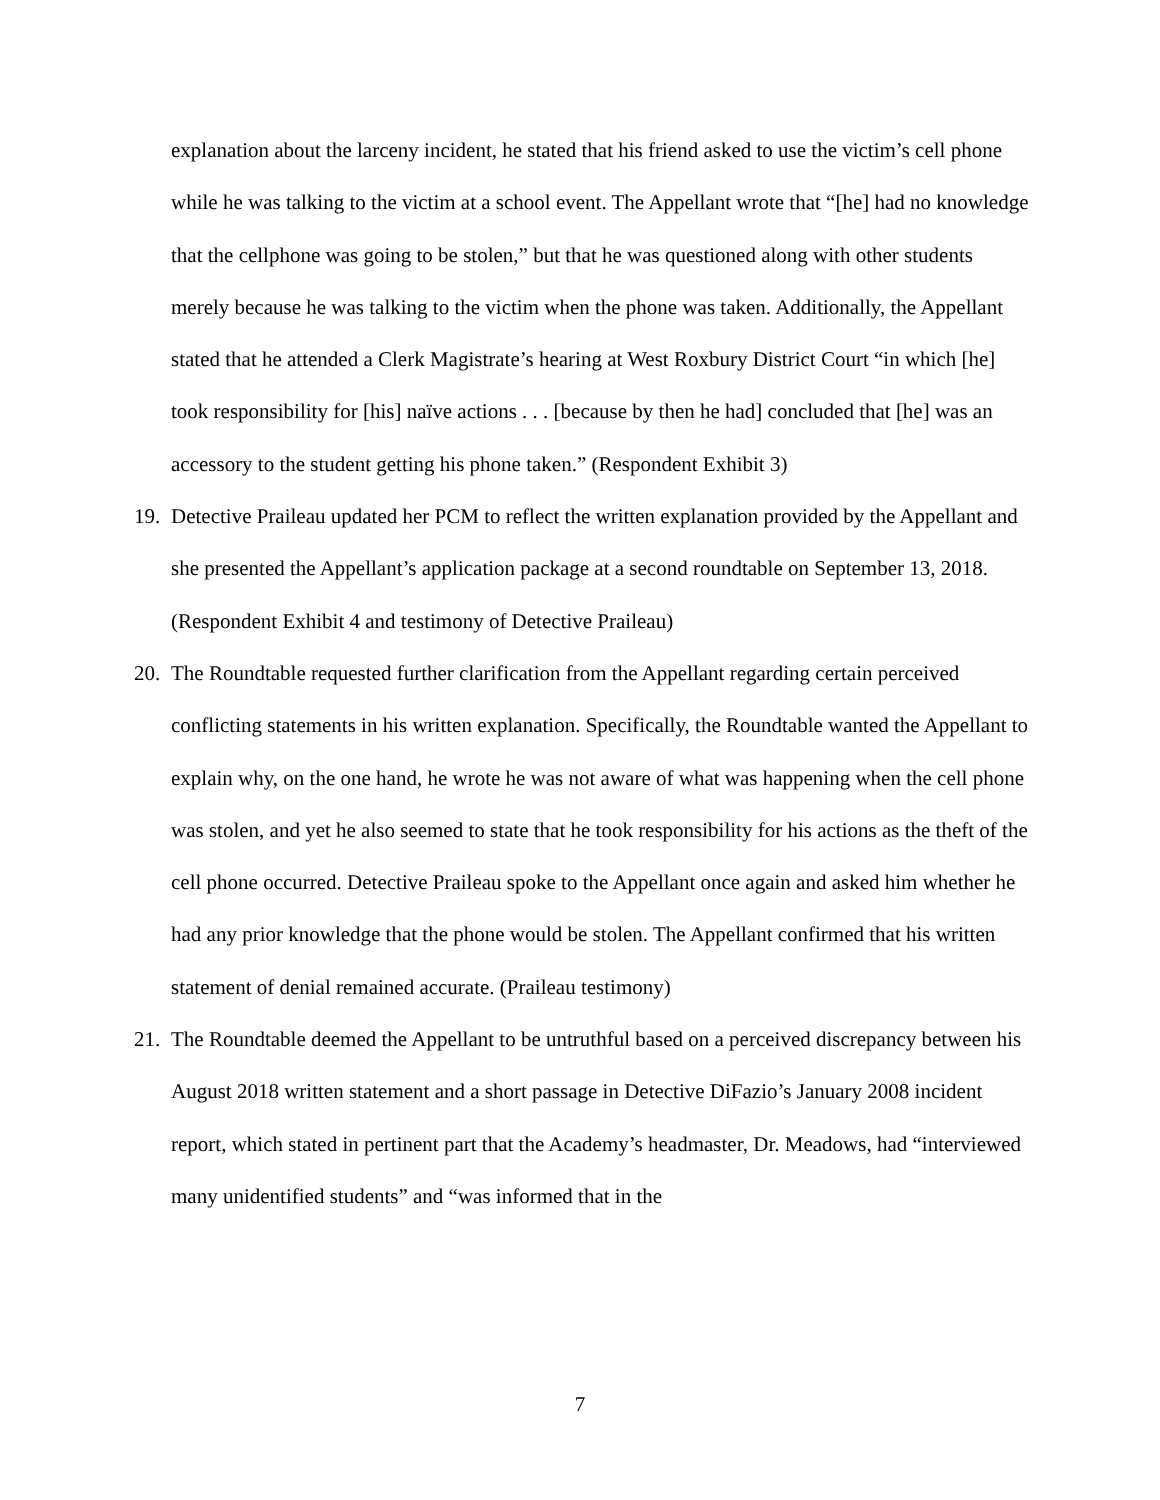explanation about the larceny incident, he stated that his friend asked to use the victim’s cell phone while he was talking to the victim at a school event. The Appellant wrote that “[he] had no knowledge that the cellphone was going to be stolen,” but that he was questioned along with other students merely because he was talking to the victim when the phone was taken. Additionally, the Appellant stated that he attended a Clerk Magistrate’s hearing at West Roxbury District Court “in which [he] took responsibility for [his] naïve actions . . . [because by then he had] concluded that [he] was an accessory to the student getting his phone taken.” (Respondent Exhibit 3)
19.
Detective Praileau updated her PCM to reflect the written explanation provided by the Appellant and she presented the Appellant’s application package at a second roundtable on September 13, 2018. (Respondent Exhibit 4 and testimony of Detective Praileau)
20.
The Roundtable requested further clarification from the Appellant regarding certain perceived conflicting statements in his written explanation. Specifically, the Roundtable wanted the Appellant to explain why, on the one hand, he wrote he was not aware of what was happening when the cell phone was stolen, and yet he also seemed to state that he took responsibility for his actions as the theft of the cell phone occurred. Detective Praileau spoke to the Appellant once again and asked him whether he had any prior knowledge that the phone would be stolen. The Appellant confirmed that his written statement of denial remained accurate. (Praileau testimony)
21.
The Roundtable deemed the Appellant to be untruthful based on a perceived discrepancy between his August 2018 written statement and a short passage in Detective DiFazio’s January 2008 incident report, which stated in pertinent part that the Academy’s headmaster, Dr. Meadows, had “interviewed many unidentified students” and “was informed that in the
7